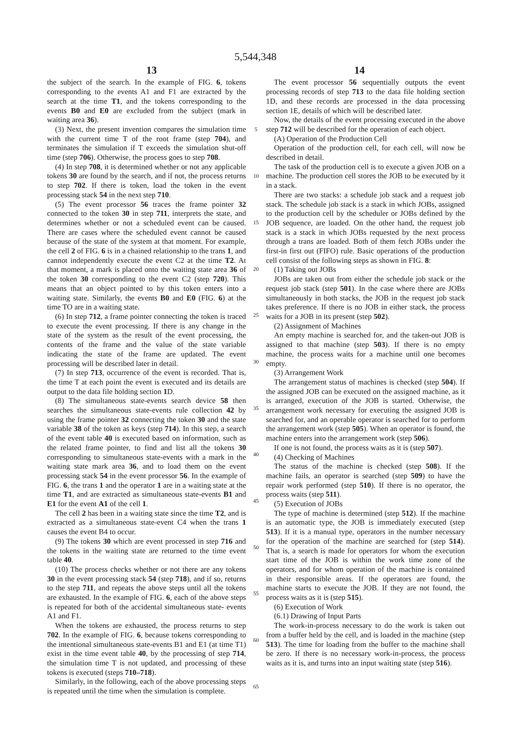5,544,348
13 14
the subject of the search. In the example of FIG. 6, tokens corresponding to the events A1 and F1 are extracted by the search at the time T1, and the tokens corresponding to the events B0 and E0 are excluded from the subject (mark in waiting area 36).
(3) Next, the present invention compares the simulation time with the current time T of the root frame (step 704), and terminates the simulation if T exceeds the simulation shut-off time (step 706). Otherwise, the process goes to step 708.
(4) In step 708, it is determined whether or not any applicable tokens 30 are found by the search, and if not, the process returns to step 702. If there is token, load the token in the event processing stack 54 in the next step 710.
(5) The event processor 56 traces the frame pointer 32 connected to the token 30 in step 711, interprets the state, and determines whether or not a scheduled event can be caused. There are cases where the scheduled event cannot be caused because of the state of the system at that moment. For example, the cell 2 of FIG. 6 is in a chained relationship to the trans 1, and cannot independently execute the event C2 at the time T2. At that moment, a mark is placed onto the waiting state area 36 of the token 30 corresponding to the event C2 (step 720). This means that an object pointed to by this token enters into a waiting state. Similarly, the events B0 and E0 (FIG. 6) at the time TO are in a waiting state.
(6) In step 712, a frame pointer connecting the token is traced to execute the event processing. If there is any change in the state of the system as the result of the event processing, the contents of the frame and the value of the state variable indicating the state of the frame are updated. The event processing will be described later in detail.
(7) In step 713, occurrence of the event is recorded. That is, the time T at each point the event is executed and its details are output to the data file holding section 1 D.
(8) The simultaneous state-events search device 58 then searches the simultaneous state-events rule collection 42 by using the frame pointer 32 connecting the token 30 and the state variable 38 of the token as keys (step 714). In this step, a search of the event table 40 is executed based on information, such as the related frame pointer, to find and list all the tokens 30 corresponding to simultaneous state-events with a mark in the waiting state mark area 36, and to load them on the event processing stack 54 in the event processor 56. In the example of FIG. 6, the trans 1 and the operator 1 are in a waiting state at the time T1, and are extracted as simultaneous state-events B1 and E1 for the event A1 of the cell 1.
The cell 2 has been in a waiting state since the time T2, and is extracted as a simultaneous state-event C4 when the trans 1 causes the event B4 to occur.
(9) The tokens 30 which are event processed in step 716 and the tokens in the waiting state are returned to the time event table 40.
(10) The process checks whether or not there are any tokens 30 in the event processing stack 54 (step 718), and if so, returns to the step 711, and repeats the above steps until all the tokens are exhausted. In the example of FIG. 6, each of the above steps is repeated for both of the accidental simultaneous state- events A1 and F1.
When the tokens are exhausted, the process returns to step 702. In the example of FIG. 6, because tokens corresponding to the intentional simultaneous state-events B1 and E1 (at time T1) exist in the time event table 40, by the processing of step 714, the simulation time T is not updated, and processing of these tokens is executed (steps 710–718).
Similarly, in the following, each of the above processing steps is repeated until the time when the simulation is complete.
5
10
15
20
25
30
35
40
45
50
55
60
65
The event processor 56 sequentially outputs the event processing records of step 713 to the data file holding section 1D, and these records are processed in the data processing section 1E, details of which will be described later.
Now, the details of the event processing executed in the above step 712 will be described for the operation of each object.
(A) Operation of the Production Cell
Operation of the production cell, for each cell, will now be described in detail.
The task of the production cell is to execute a given JOB on a machine. The production cell stores the JOB to be executed by it in a stack.
There are two stacks: a schedule job stack and a request job stack. The schedule job stack is a stack in which JOBs, assigned to the production cell by the scheduler or JOBs defined by the JOB sequence, are loaded. On the other hand, the request job stack is a stack in which JOBs requested by the next process through a trans are loaded. Both of them fetch JOBs under the first-in first out (FIFO) rule. Basic operations of the production cell consist of the following steps as shown in FIG. 8:
(1) Taking out JOBs
JOBs are taken out from either the schedule job stack or the request job stack (step 501). In the case where there are JOBs simultaneously in both stacks, the JOB in the request job stack takes preference. If there is no JOB in either stack, the process waits for a JOB in its present (step 502).
(2) Assignment of Machines
An empty machine is searched for, and the taken-out JOB is assigned to that machine (step 503). If there is no empty machine, the process waits for a machine until one becomes empty.
(3) Arrangement Work
The arrangement status of machines is checked (step 504). If the assigned JOB can be executed on the assigned machine, as it is arranged, execution of the JOB is started. Otherwise, the arrangement work necessary for executing the assigned JOB is searched for, and an operable operator is searched for to perform the arrangement work (step 505). When an operator is found, the machine enters into the arrangement work (step 506).
If one is not found, the process waits as it is (step 507).
(4) Checking of Machines
The status of the machine is checked (step 508). If the machine fails, an operator is searched (step 509) to have the repair work performed (step 510). If there is no operator, the process waits (step 511).
(5) Execution of JOBs
The type of machine is determined (step 512). If the machine is an automatic type, the JOB is immediately executed (step 513). If it is a manual type, operators in the number necessary for the operation of the machine are searched for (step 514). That is, a search is made for operators for whom the execution start time of the JOB is within the work time zone of the operators, and for whom operation of the machine is contained in their responsible areas. If the operators are found, the machine starts to execute the JOB. If they are not found, the process waits as it is (step 515).
(6) Execution of Work
(6.1) Drawing of Input Parts
The work-in-process necessary to do the work is taken out from a buffer held by the cell, and is loaded in the machine (step 513). The time for loading from the buffer to the machine shall be zero. If there is no necessary work-in-process, the process waits as it is, and turns into an input waiting state (step 516).